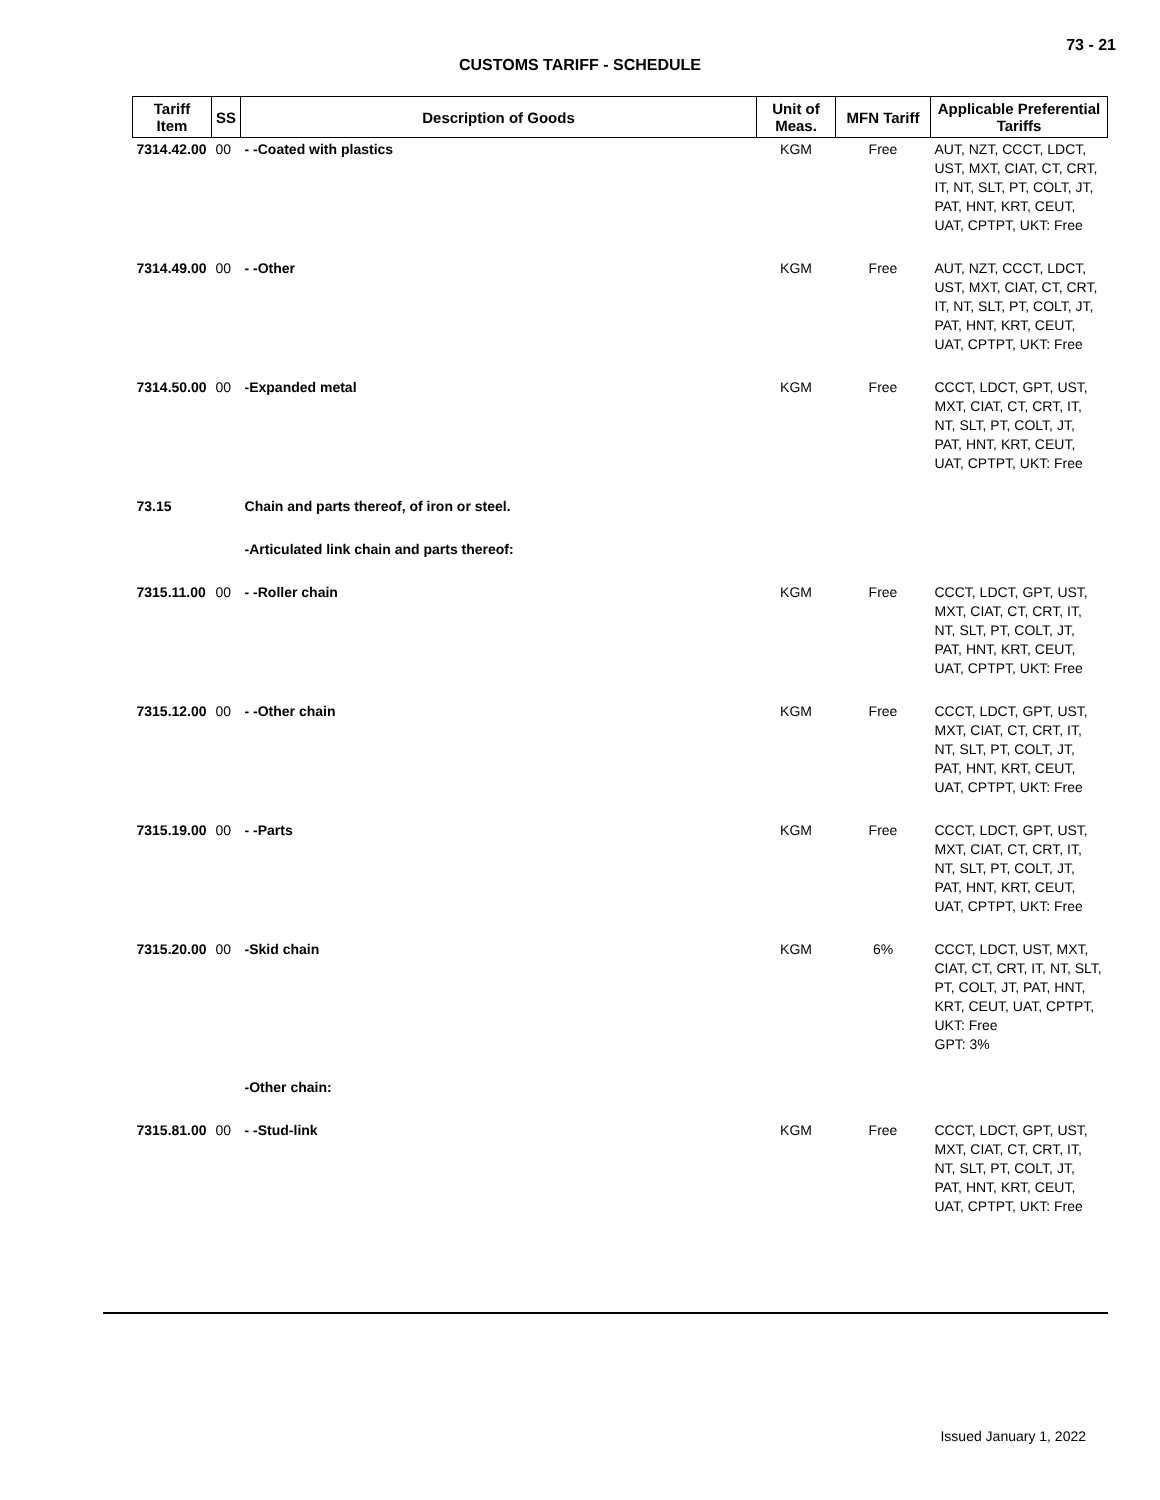73 - 21
CUSTOMS TARIFF - SCHEDULE
| Tariff Item | SS | Description of Goods | Unit of Meas. | MFN Tariff | Applicable Preferential Tariffs |
| --- | --- | --- | --- | --- | --- |
| 7314.42.00 | 00 | - -Coated with plastics | KGM | Free | AUT, NZT, CCCT, LDCT, UST, MXT, CIAT, CT, CRT, IT, NT, SLT, PT, COLT, JT, PAT, HNT, KRT, CEUT, UAT, CPTPT, UKT: Free |
| 7314.49.00 | 00 | - -Other | KGM | Free | AUT, NZT, CCCT, LDCT, UST, MXT, CIAT, CT, CRT, IT, NT, SLT, PT, COLT, JT, PAT, HNT, KRT, CEUT, UAT, CPTPT, UKT: Free |
| 7314.50.00 | 00 | -Expanded metal | KGM | Free | CCCT, LDCT, GPT, UST, MXT, CIAT, CT, CRT, IT, NT, SLT, PT, COLT, JT, PAT, HNT, KRT, CEUT, UAT, CPTPT, UKT: Free |
| 73.15 | | Chain and parts thereof, of iron or steel. | | | |
| | | -Articulated link chain and parts thereof: | | | |
| 7315.11.00 | 00 | - -Roller chain | KGM | Free | CCCT, LDCT, GPT, UST, MXT, CIAT, CT, CRT, IT, NT, SLT, PT, COLT, JT, PAT, HNT, KRT, CEUT, UAT, CPTPT, UKT: Free |
| 7315.12.00 | 00 | - -Other chain | KGM | Free | CCCT, LDCT, GPT, UST, MXT, CIAT, CT, CRT, IT, NT, SLT, PT, COLT, JT, PAT, HNT, KRT, CEUT, UAT, CPTPT, UKT: Free |
| 7315.19.00 | 00 | - -Parts | KGM | Free | CCCT, LDCT, GPT, UST, MXT, CIAT, CT, CRT, IT, NT, SLT, PT, COLT, JT, PAT, HNT, KRT, CEUT, UAT, CPTPT, UKT: Free |
| 7315.20.00 | 00 | -Skid chain | KGM | 6% | CCCT, LDCT, UST, MXT, CIAT, CT, CRT, IT, NT, SLT, PT, COLT, JT, PAT, HNT, KRT, CEUT, UAT, CPTPT, UKT: Free GPT: 3% |
| | | -Other chain: | | | |
| 7315.81.00 | 00 | - -Stud-link | KGM | Free | CCCT, LDCT, GPT, UST, MXT, CIAT, CT, CRT, IT, NT, SLT, PT, COLT, JT, PAT, HNT, KRT, CEUT, UAT, CPTPT, UKT: Free |
Issued January 1, 2022